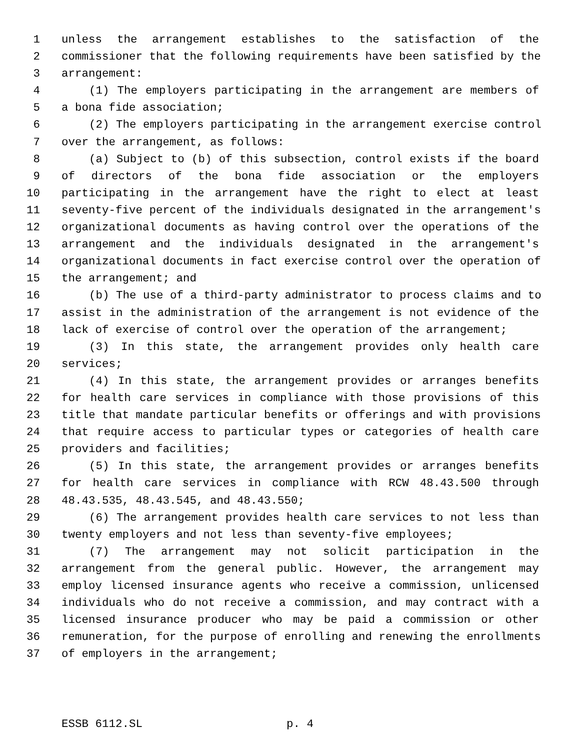1 unless the arrangement establishes to the satisfaction of the
2 commissioner that the following requirements have been satisfied by the
3 arrangement:
4 (1) The employers participating in the arrangement are members of
5 a bona fide association;
6 (2) The employers participating in the arrangement exercise control
7 over the arrangement, as follows:
8 (a) Subject to (b) of this subsection, control exists if the board
9 of directors of the bona fide association or the employers
10 participating in the arrangement have the right to elect at least
11 seventy-five percent of the individuals designated in the arrangement's
12 organizational documents as having control over the operations of the
13 arrangement and the individuals designated in the arrangement's
14 organizational documents in fact exercise control over the operation of
15 the arrangement; and
16 (b) The use of a third-party administrator to process claims and to
17 assist in the administration of the arrangement is not evidence of the
18 lack of exercise of control over the operation of the arrangement;
19 (3) In this state, the arrangement provides only health care
20 services;
21 (4) In this state, the arrangement provides or arranges benefits
22 for health care services in compliance with those provisions of this
23 title that mandate particular benefits or offerings and with provisions
24 that require access to particular types or categories of health care
25 providers and facilities;
26 (5) In this state, the arrangement provides or arranges benefits
27 for health care services in compliance with RCW 48.43.500 through
28 48.43.535, 48.43.545, and 48.43.550;
29 (6) The arrangement provides health care services to not less than
30 twenty employers and not less than seventy-five employees;
31 (7) The arrangement may not solicit participation in the
32 arrangement from the general public. However, the arrangement may
33 employ licensed insurance agents who receive a commission, unlicensed
34 individuals who do not receive a commission, and may contract with a
35 licensed insurance producer who may be paid a commission or other
36 remuneration, for the purpose of enrolling and renewing the enrollments
37 of employers in the arrangement;
ESSB 6112.SL p. 4